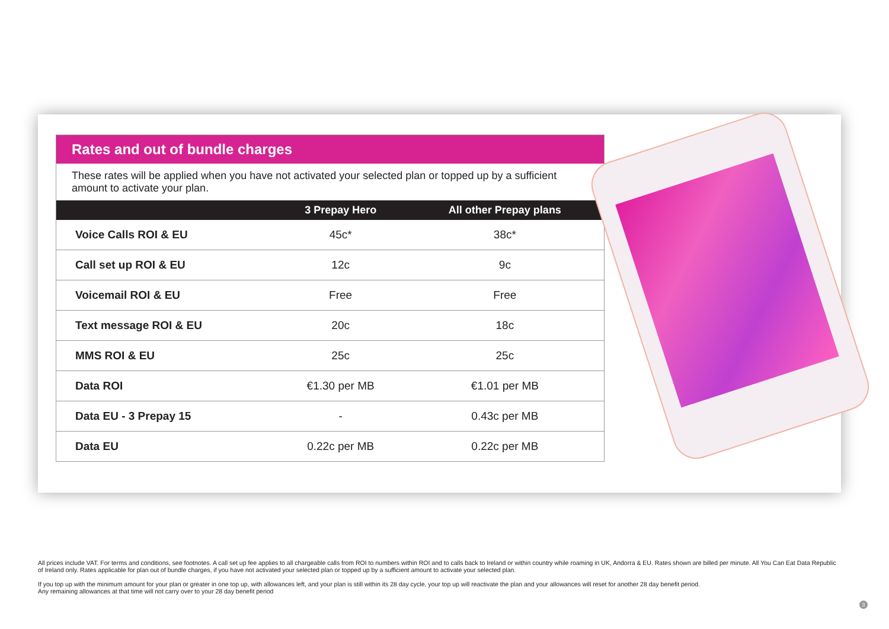Rates and out of bundle charges
These rates will be applied when you have not activated your selected plan or topped up by a sufficient amount to activate your plan.
| | 3 Prepay Hero | All other Prepay plans |
| --- | --- | --- |
| Voice Calls ROI & EU | 45c* | 38c* |
| Call set up ROI & EU | 12c | 9c |
| Voicemail ROI & EU | Free | Free |
| Text message ROI & EU | 20c | 18c |
| MMS ROI & EU | 25c | 25c |
| Data ROI | €1.30 per MB | €1.01 per MB |
| Data EU - 3 Prepay 15 | - | 0.43c per MB |
| Data EU | 0.22c per MB | 0.22c per MB |
All prices include VAT. For terms and conditions, see footnotes. A call set up fee applies to all chargeable calls from ROI to numbers within ROI and to calls back to Ireland or within country while roaming in UK, Andorra & EU. Rates shown are billed per minute. All You Can Eat Data Republic of Ireland only. Rates applicable for plan out of bundle charges, if you have not activated your selected plan or topped up by a sufficient amount to activate your selected plan.
If you top up with the minimum amount for your plan or greater in one top up, with allowances left, and your plan is still within its 28 day cycle, your top up will reactivate the plan and your allowances will reset for another 28 day benefit period.
Any remaining allowances at that time will not carry over to your 28 day benefit period
3